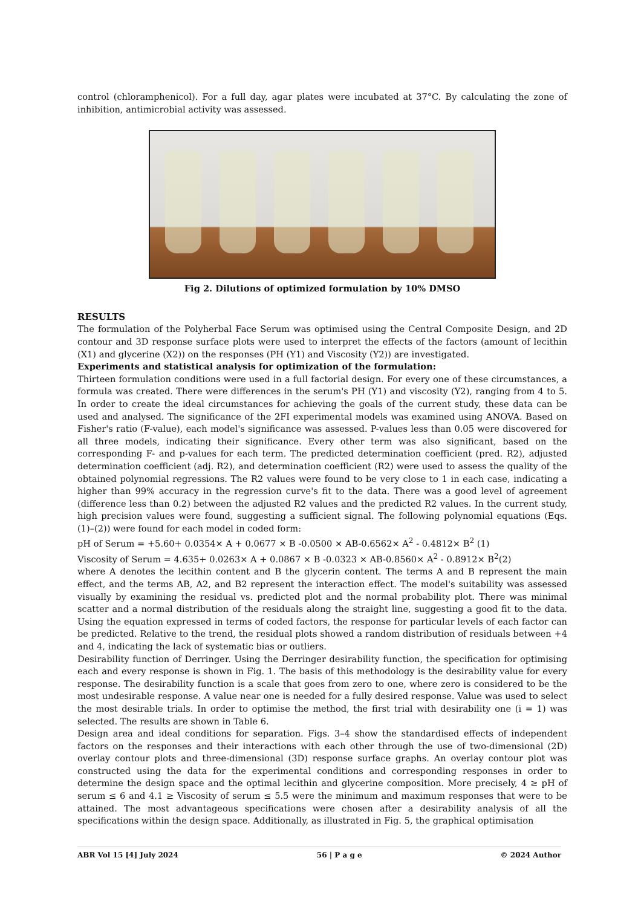control (chloramphenicol). For a full day, agar plates were incubated at 37°C. By calculating the zone of inhibition, antimicrobial activity was assessed.
Fig 2. Dilutions of optimized formulation by 10% DMSO
RESULTS
The formulation of the Polyherbal Face Serum was optimised using the Central Composite Design, and 2D contour and 3D response surface plots were used to interpret the effects of the factors (amount of lecithin (X1) and glycerine (X2)) on the responses (PH (Y1) and Viscosity (Y2)) are investigated.
Experiments and statistical analysis for optimization of the formulation:
Thirteen formulation conditions were used in a full factorial design. For every one of these circumstances, a formula was created. There were differences in the serum's PH (Y1) and viscosity (Y2), ranging from 4 to 5. In order to create the ideal circumstances for achieving the goals of the current study, these data can be used and analysed. The significance of the 2FI experimental models was examined using ANOVA. Based on Fisher's ratio (F-value), each model's significance was assessed. P-values less than 0.05 were discovered for all three models, indicating their significance. Every other term was also significant, based on the corresponding F- and p-values for each term. The predicted determination coefficient (pred. R2), adjusted determination coefficient (adj. R2), and determination coefficient (R2) were used to assess the quality of the obtained polynomial regressions. The R2 values were found to be very close to 1 in each case, indicating a higher than 99% accuracy in the regression curve's fit to the data. There was a good level of agreement (difference less than 0.2) between the adjusted R2 values and the predicted R2 values. In the current study, high precision values were found, suggesting a sufficient signal. The following polynomial equations (Eqs. (1)–(2)) were found for each model in coded form:
pH of Serum = +5.60+ 0.0354× A + 0.0677 × B -0.0500 × AB-0.6562× A<sup>2</sup> - 0.4812× B<sup>2</sup> (1)
Viscosity of Serum = 4.635+ 0.0263× A + 0.0867 × B -0.0323 × AB-0.8560× A<sup>2</sup> - 0.8912× B<sup>2</sup>(2)
where A denotes the lecithin content and B the glycerin content. The terms A and B represent the main effect, and the terms AB, A2, and B2 represent the interaction effect. The model's suitability was assessed visually by examining the residual vs. predicted plot and the normal probability plot. There was minimal scatter and a normal distribution of the residuals along the straight line, suggesting a good fit to the data. Using the equation expressed in terms of coded factors, the response for particular levels of each factor can be predicted. Relative to the trend, the residual plots showed a random distribution of residuals between +4 and 4, indicating the lack of systematic bias or outliers.
Desirability function of Derringer. Using the Derringer desirability function, the specification for optimising each and every response is shown in Fig. 1. The basis of this methodology is the desirability value for every response. The desirability function is a scale that goes from zero to one, where zero is considered to be the most undesirable response. A value near one is needed for a fully desired response. Value was used to select the most desirable trials. In order to optimise the method, the first trial with desirability one (i = 1) was selected. The results are shown in Table 6.
Design area and ideal conditions for separation. Figs. 3–4 show the standardised effects of independent factors on the responses and their interactions with each other through the use of two-dimensional (2D) overlay contour plots and three-dimensional (3D) response surface graphs. An overlay contour plot was constructed using the data for the experimental conditions and corresponding responses in order to determine the design space and the optimal lecithin and glycerine composition. More precisely, 4 ≥ pH of serum ≤ 6 and 4.1 ≥ Viscosity of serum ≤ 5.5 were the minimum and maximum responses that were to be attained. The most advantageous specifications were chosen after a desirability analysis of all the specifications within the design space. Additionally, as illustrated in Fig. 5, the graphical optimisation
ABR Vol 15 [4] July 2024 56 | P a g e © 2024 Author